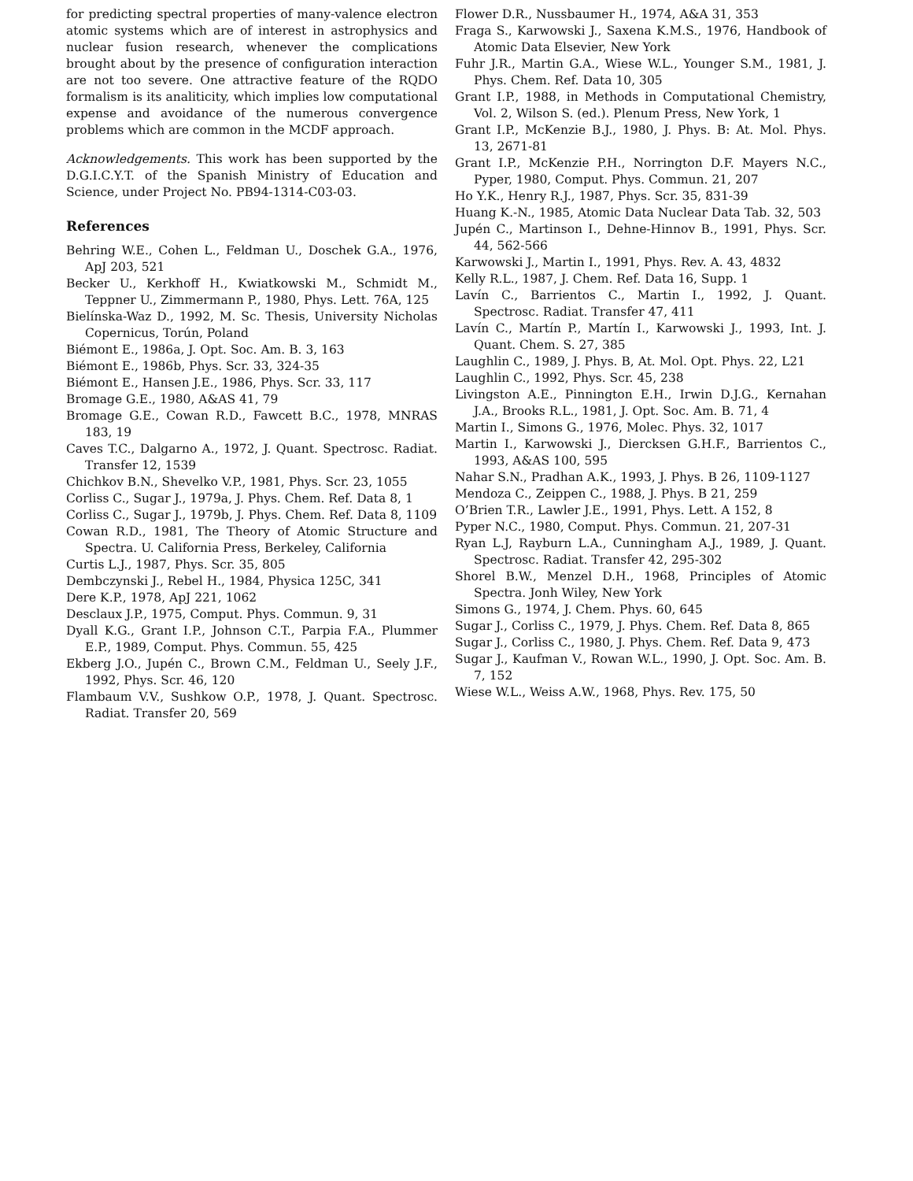for predicting spectral properties of many-valence electron atomic systems which are of interest in astrophysics and nuclear fusion research, whenever the complications brought about by the presence of configuration interaction are not too severe. One attractive feature of the RQDO formalism is its analiticity, which implies low computational expense and avoidance of the numerous convergence problems which are common in the MCDF approach.
Acknowledgements. This work has been supported by the D.G.I.C.Y.T. of the Spanish Ministry of Education and Science, under Project No. PB94-1314-C03-03.
References
Behring W.E., Cohen L., Feldman U., Doschek G.A., 1976, ApJ 203, 521
Becker U., Kerkhoff H., Kwiatkowski M., Schmidt M., Teppner U., Zimmermann P., 1980, Phys. Lett. 76A, 125
Bielínska-Waz D., 1992, M. Sc. Thesis, University Nicholas Copernicus, Torún, Poland
Biémont E., 1986a, J. Opt. Soc. Am. B. 3, 163
Biémont E., 1986b, Phys. Scr. 33, 324-35
Biémont E., Hansen J.E., 1986, Phys. Scr. 33, 117
Bromage G.E., 1980, A&AS 41, 79
Bromage G.E., Cowan R.D., Fawcett B.C., 1978, MNRAS 183, 19
Caves T.C., Dalgarno A., 1972, J. Quant. Spectrosc. Radiat. Transfer 12, 1539
Chichkov B.N., Shevelko V.P., 1981, Phys. Scr. 23, 1055
Corliss C., Sugar J., 1979a, J. Phys. Chem. Ref. Data 8, 1
Corliss C., Sugar J., 1979b, J. Phys. Chem. Ref. Data 8, 1109
Cowan R.D., 1981, The Theory of Atomic Structure and Spectra. U. California Press, Berkeley, California
Curtis L.J., 1987, Phys. Scr. 35, 805
Dembczynski J., Rebel H., 1984, Physica 125C, 341
Dere K.P., 1978, ApJ 221, 1062
Desclaux J.P., 1975, Comput. Phys. Commun. 9, 31
Dyall K.G., Grant I.P., Johnson C.T., Parpia F.A., Plummer E.P., 1989, Comput. Phys. Commun. 55, 425
Ekberg J.O., Jupén C., Brown C.M., Feldman U., Seely J.F., 1992, Phys. Scr. 46, 120
Flambaum V.V., Sushkow O.P., 1978, J. Quant. Spectrosc. Radiat. Transfer 20, 569
Flower D.R., Nussbaumer H., 1974, A&A 31, 353
Fraga S., Karwowski J., Saxena K.M.S., 1976, Handbook of Atomic Data Elsevier, New York
Fuhr J.R., Martin G.A., Wiese W.L., Younger S.M., 1981, J. Phys. Chem. Ref. Data 10, 305
Grant I.P., 1988, in Methods in Computational Chemistry, Vol. 2, Wilson S. (ed.). Plenum Press, New York, 1
Grant I.P., McKenzie B.J., 1980, J. Phys. B: At. Mol. Phys. 13, 2671-81
Grant I.P., McKenzie P.H., Norrington D.F. Mayers N.C., Pyper, 1980, Comput. Phys. Commun. 21, 207
Ho Y.K., Henry R.J., 1987, Phys. Scr. 35, 831-39
Huang K.-N., 1985, Atomic Data Nuclear Data Tab. 32, 503
Jupén C., Martinson I., Dehne-Hinnov B., 1991, Phys. Scr. 44, 562-566
Karwowski J., Martin I., 1991, Phys. Rev. A. 43, 4832
Kelly R.L., 1987, J. Chem. Ref. Data 16, Supp. 1
Lavín C., Barrientos C., Martin I., 1992, J. Quant. Spectrosc. Radiat. Transfer 47, 411
Lavín C., Martín P., Martín I., Karwowski J., 1993, Int. J. Quant. Chem. S. 27, 385
Laughlin C., 1989, J. Phys. B, At. Mol. Opt. Phys. 22, L21
Laughlin C., 1992, Phys. Scr. 45, 238
Livingston A.E., Pinnington E.H., Irwin D.J.G., Kernahan J.A., Brooks R.L., 1981, J. Opt. Soc. Am. B. 71, 4
Martin I., Simons G., 1976, Molec. Phys. 32, 1017
Martin I., Karwowski J., Diercksen G.H.F., Barrientos C., 1993, A&AS 100, 595
Nahar S.N., Pradhan A.K., 1993, J. Phys. B 26, 1109-1127
Mendoza C., Zeippen C., 1988, J. Phys. B 21, 259
O’Brien T.R., Lawler J.E., 1991, Phys. Lett. A 152, 8
Pyper N.C., 1980, Comput. Phys. Commun. 21, 207-31
Ryan L.J, Rayburn L.A., Cunningham A.J., 1989, J. Quant. Spectrosc. Radiat. Transfer 42, 295-302
Shorel B.W., Menzel D.H., 1968, Principles of Atomic Spectra. Jonh Wiley, New York
Simons G., 1974, J. Chem. Phys. 60, 645
Sugar J., Corliss C., 1979, J. Phys. Chem. Ref. Data 8, 865
Sugar J., Corliss C., 1980, J. Phys. Chem. Ref. Data 9, 473
Sugar J., Kaufman V., Rowan W.L., 1990, J. Opt. Soc. Am. B. 7, 152
Wiese W.L., Weiss A.W., 1968, Phys. Rev. 175, 50